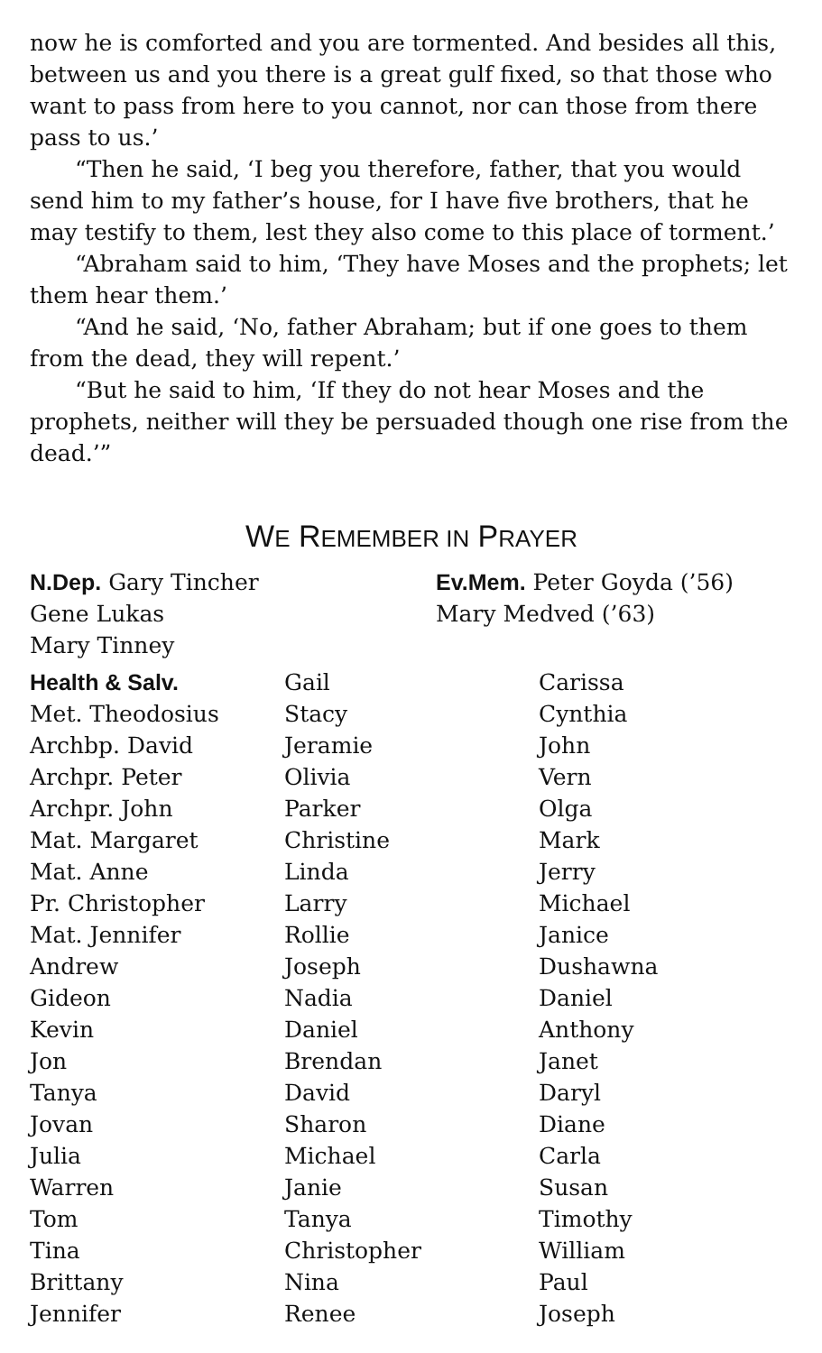now he is comforted and you are tormented. And besides all this, between us and you there is a great gulf fixed, so that those who want to pass from here to you cannot, nor can those from there pass to us.’
“Then he said, ‘I beg you therefore, father, that you would send him to my father’s house, for I have five brothers, that he may testify to them, lest they also come to this place of torment.’
“Abraham said to him, ‘They have Moses and the prophets; let them hear them.’
“And he said, ‘No, father Abraham; but if one goes to them from the dead, they will repent.’
“But he said to him, ‘If they do not hear Moses and the prophets, neither will they be persuaded though one rise from the dead.’”
WE REMEMBER IN PRAYER
N.Dep. Gary Tincher
Gene Lukas
Mary Tinney
Ev.Mem. Peter Goyda (’56)
Mary Medved (’63)
Health & Salv.
Met. Theodosius
Archbp. David
Archpr. Peter
Archpr. John
Mat. Margaret
Mat. Anne
Pr. Christopher
Mat. Jennifer
Andrew
Gideon
Kevin
Jon
Tanya
Jovan
Julia
Warren
Tom
Tina
Brittany
Jennifer
Gail
Stacy
Jeramie
Olivia
Parker
Christine
Linda
Larry
Rollie
Joseph
Nadia
Daniel
Brendan
David
Sharon
Michael
Janie
Tanya
Christopher
Nina
Renee
Carissa
Cynthia
John
Vern
Olga
Mark
Jerry
Michael
Janice
Dushawna
Daniel
Anthony
Janet
Daryl
Diane
Carla
Susan
Timothy
William
Paul
Joseph